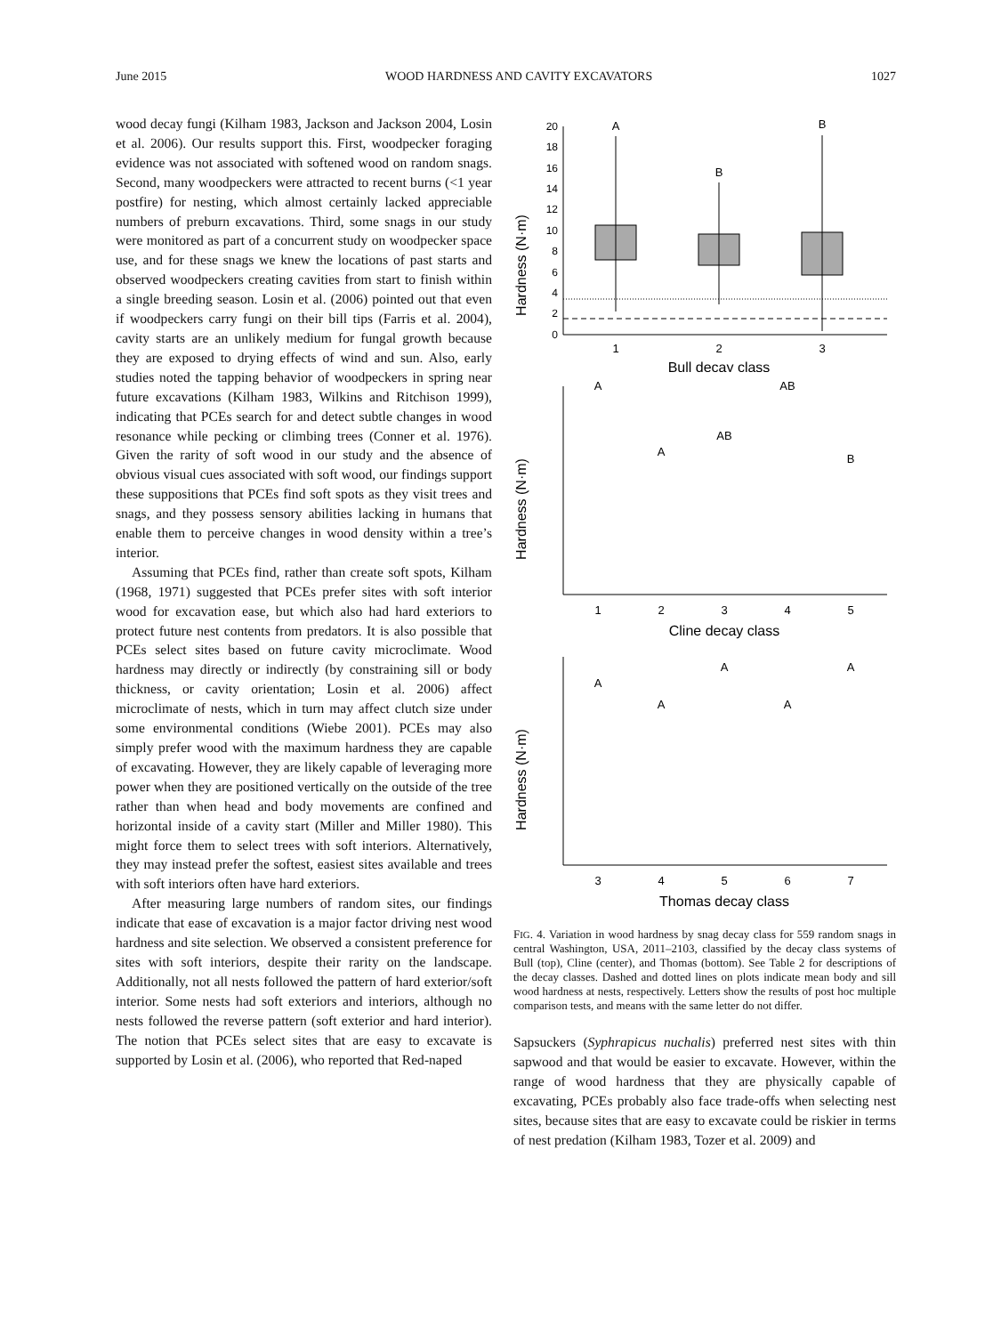June 2015 WOOD HARDNESS AND CAVITY EXCAVATORS 1027
wood decay fungi (Kilham 1983, Jackson and Jackson 2004, Losin et al. 2006). Our results support this. First, woodpecker foraging evidence was not associated with softened wood on random snags. Second, many woodpeckers were attracted to recent burns (<1 year postfire) for nesting, which almost certainly lacked appreciable numbers of preburn excavations. Third, some snags in our study were monitored as part of a concurrent study on woodpecker space use, and for these snags we knew the locations of past starts and observed woodpeckers creating cavities from start to finish within a single breeding season. Losin et al. (2006) pointed out that even if woodpeckers carry fungi on their bill tips (Farris et al. 2004), cavity starts are an unlikely medium for fungal growth because they are exposed to drying effects of wind and sun. Also, early studies noted the tapping behavior of woodpeckers in spring near future excavations (Kilham 1983, Wilkins and Ritchison 1999), indicating that PCEs search for and detect subtle changes in wood resonance while pecking or climbing trees (Conner et al. 1976). Given the rarity of soft wood in our study and the absence of obvious visual cues associated with soft wood, our findings support these suppositions that PCEs find soft spots as they visit trees and snags, and they possess sensory abilities lacking in humans that enable them to perceive changes in wood density within a tree’s interior.
Assuming that PCEs find, rather than create soft spots, Kilham (1968, 1971) suggested that PCEs prefer sites with soft interior wood for excavation ease, but which also had hard exteriors to protect future nest contents from predators. It is also possible that PCEs select sites based on future cavity microclimate. Wood hardness may directly or indirectly (by constraining sill or body thickness, or cavity orientation; Losin et al. 2006) affect microclimate of nests, which in turn may affect clutch size under some environmental conditions (Wiebe 2001). PCEs may also simply prefer wood with the maximum hardness they are capable of excavating. However, they are likely capable of leveraging more power when they are positioned vertically on the outside of the tree rather than when head and body movements are confined and horizontal inside of a cavity start (Miller and Miller 1980). This might force them to select trees with soft interiors. Alternatively, they may instead prefer the softest, easiest sites available and trees with soft interiors often have hard exteriors.
After measuring large numbers of random sites, our findings indicate that ease of excavation is a major factor driving nest wood hardness and site selection. We observed a consistent preference for sites with soft interiors, despite their rarity on the landscape. Additionally, not all nests followed the pattern of hard exterior/soft interior. Some nests had soft exteriors and interiors, although no nests followed the reverse pattern (soft exterior and hard interior). The notion that PCEs select sites that are easy to excavate is supported by Losin et al. (2006), who reported that Red-naped
Hardness (N·m)
20
18
16
14
12
10
8
6
4
2
0
A
B
B
1
2
3
Bull decay class
Hardness (N·m)
A
A
AB
AB
B
1
2
3
4
5
Cline decay class
Hardness (N·m)
A
A
A
A
A
3
4
5
6
7
Thomas decay class
FIG. 4. Variation in wood hardness by snag decay class for 559 random snags in central Washington, USA, 2011–2103, classified by the decay class systems of Bull (top), Cline (center), and Thomas (bottom). See Table 2 for descriptions of the decay classes. Dashed and dotted lines on plots indicate mean body and sill wood hardness at nests, respectively. Letters show the results of post hoc multiple comparison tests, and means with the same letter do not differ.
Sapsuckers (Syphrapicus nuchalis) preferred nest sites with thin sapwood and that would be easier to excavate. However, within the range of wood hardness that they are physically capable of excavating, PCEs probably also face trade-offs when selecting nest sites, because sites that are easy to excavate could be riskier in terms of nest predation (Kilham 1983, Tozer et al. 2009) and